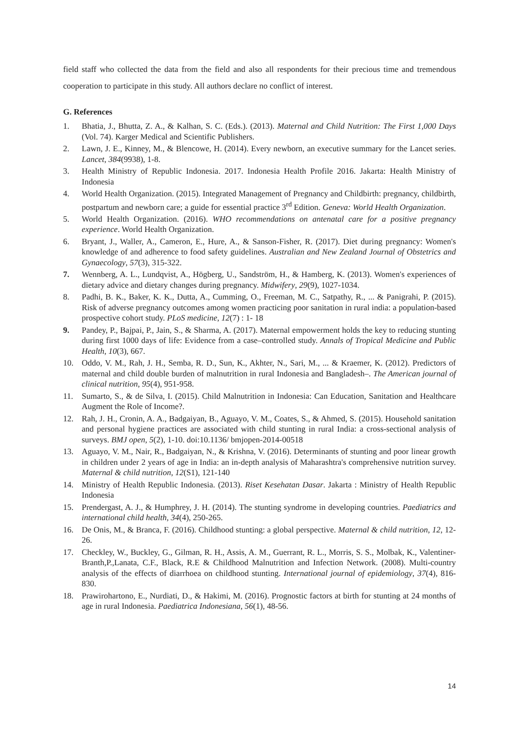field staff who collected the data from the field and also all respondents for their precious time and tremendous cooperation to participate in this study. All authors declare no conflict of interest.
G. References
1. Bhatia, J., Bhutta, Z. A., & Kalhan, S. C. (Eds.). (2013). Maternal and Child Nutrition: The First 1,000 Days (Vol. 74). Karger Medical and Scientific Publishers.
2. Lawn, J. E., Kinney, M., & Blencowe, H. (2014). Every newborn, an executive summary for the Lancet series. Lancet, 384(9938), 1-8.
3. Health Ministry of Republic Indonesia. 2017. Indonesia Health Profile 2016. Jakarta: Health Ministry of Indonesia
4. World Health Organization. (2015). Integrated Management of Pregnancy and Childbirth: pregnancy, childbirth, postpartum and newborn care; a guide for essential practice 3<sup>rd</sup> Edition. Geneva: World Health Organization.
5. World Health Organization. (2016). WHO recommendations on antenatal care for a positive pregnancy experience. World Health Organization.
6. Bryant, J., Waller, A., Cameron, E., Hure, A., & Sanson-Fisher, R. (2017). Diet during pregnancy: Women's knowledge of and adherence to food safety guidelines. Australian and New Zealand Journal of Obstetrics and Gynaecology, 57(3), 315-322.
7. Wennberg, A. L., Lundqvist, A., Högberg, U., Sandström, H., & Hamberg, K. (2013). Women's experiences of dietary advice and dietary changes during pregnancy. Midwifery, 29(9), 1027-1034.
8. Padhi, B. K., Baker, K. K., Dutta, A., Cumming, O., Freeman, M. C., Satpathy, R., ... & Panigrahi, P. (2015). Risk of adverse pregnancy outcomes among women practicing poor sanitation in rural india: a population-based prospective cohort study. PLoS medicine, 12(7) : 1- 18
9. Pandey, P., Bajpai, P., Jain, S., & Sharma, A. (2017). Maternal empowerment holds the key to reducing stunting during first 1000 days of life: Evidence from a case–controlled study. Annals of Tropical Medicine and Public Health, 10(3), 667.
10. Oddo, V. M., Rah, J. H., Semba, R. D., Sun, K., Akhter, N., Sari, M., ... & Kraemer, K. (2012). Predictors of maternal and child double burden of malnutrition in rural Indonesia and Bangladesh–. The American journal of clinical nutrition, 95(4), 951-958.
11. Sumarto, S., & de Silva, I. (2015). Child Malnutrition in Indonesia: Can Education, Sanitation and Healthcare Augment the Role of Income?.
12. Rah, J. H., Cronin, A. A., Badgaiyan, B., Aguayo, V. M., Coates, S., & Ahmed, S. (2015). Household sanitation and personal hygiene practices are associated with child stunting in rural India: a cross-sectional analysis of surveys. BMJ open, 5(2), 1-10. doi:10.1136/ bmjopen-2014-00518
13. Aguayo, V. M., Nair, R., Badgaiyan, N., & Krishna, V. (2016). Determinants of stunting and poor linear growth in children under 2 years of age in India: an in-depth analysis of Maharashtra's comprehensive nutrition survey. Maternal & child nutrition, 12(S1), 121-140
14. Ministry of Health Republic Indonesia. (2013). Riset Kesehatan Dasar. Jakarta : Ministry of Health Republic Indonesia
15. Prendergast, A. J., & Humphrey, J. H. (2014). The stunting syndrome in developing countries. Paediatrics and international child health, 34(4), 250-265.
16. De Onis, M., & Branca, F. (2016). Childhood stunting: a global perspective. Maternal & child nutrition, 12, 12-26.
17. Checkley, W., Buckley, G., Gilman, R. H., Assis, A. M., Guerrant, R. L., Morris, S. S., Molbak, K., Valentiner-Branth,P.,Lanata, C.F., Black, R.E & Childhood Malnutrition and Infection Network. (2008). Multi-country analysis of the effects of diarrhoea on childhood stunting. International journal of epidemiology, 37(4), 816-830.
18. Prawirohartono, E., Nurdiati, D., & Hakimi, M. (2016). Prognostic factors at birth for stunting at 24 months of age in rural Indonesia. Paediatrica Indonesiana, 56(1), 48-56.
14